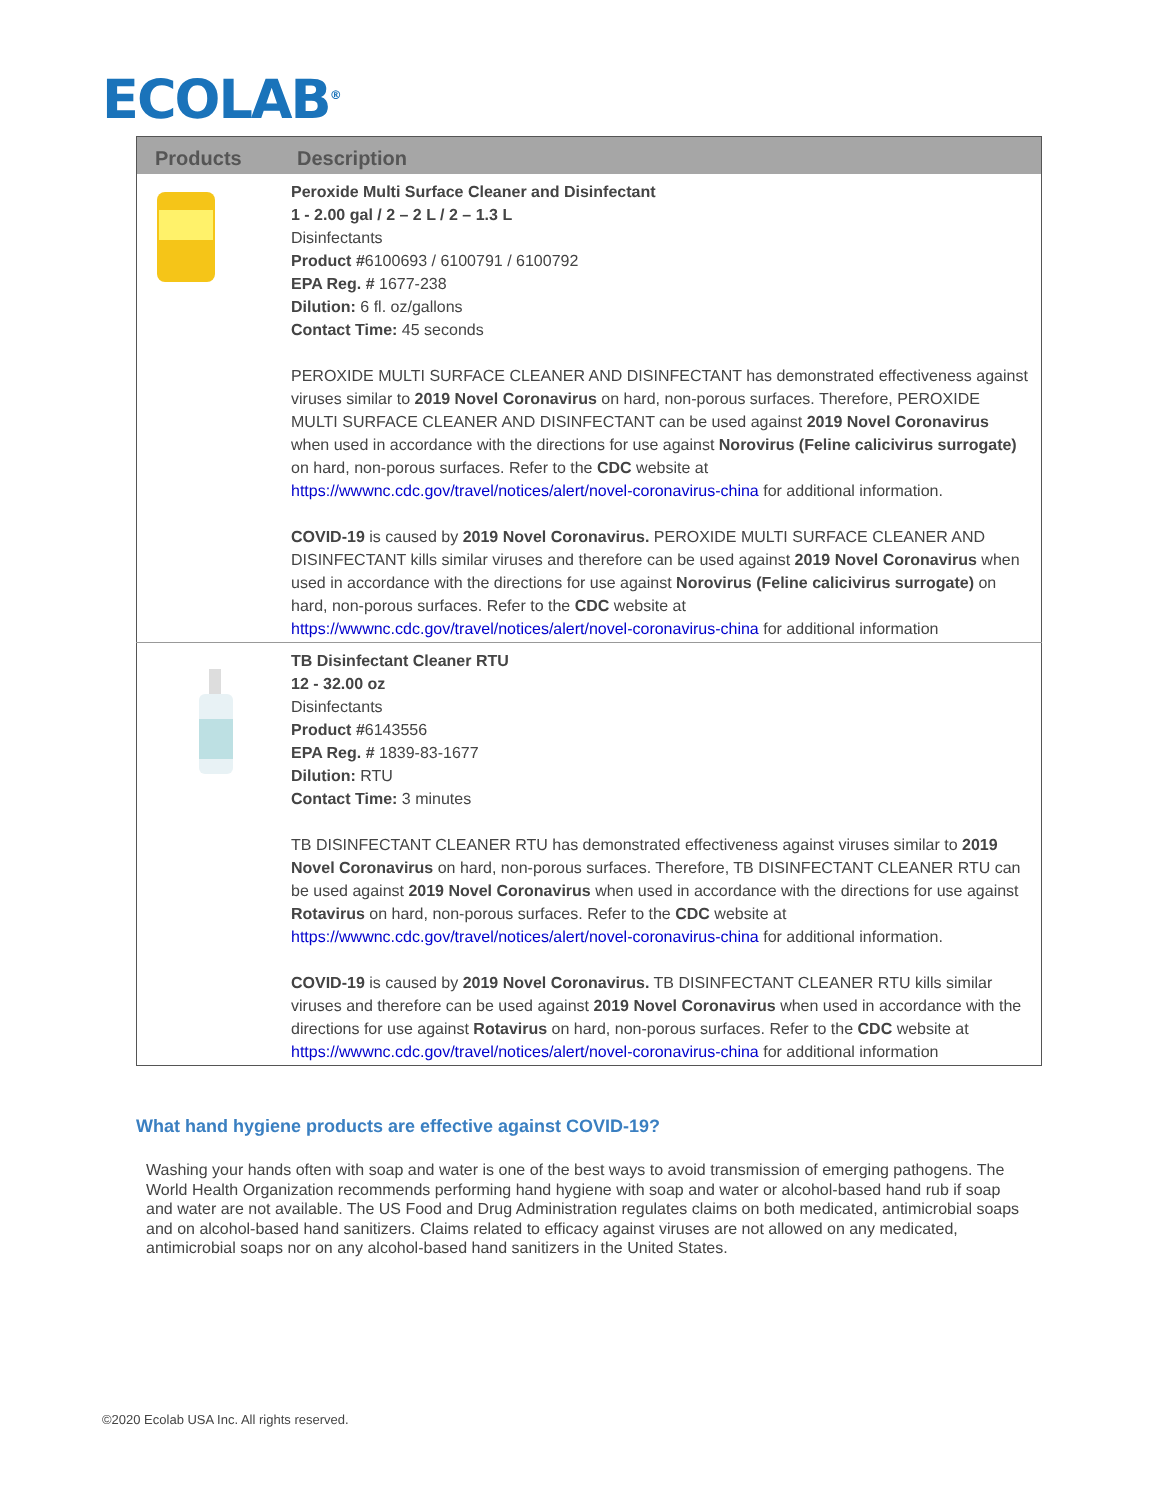ECOLAB<sup>®</sup>
| Products | Description |
| --- | --- |
| | Peroxide Multi Surface Cleaner and Disinfectant 1 - 2.00 gal / 2 – 2 L / 2 – 1.3 L Disinfectants Product # 6100693 / 6100791 / 6100792 EPA Reg. # 1677-238 Dilution: 6 fl. oz/gallons Contact Time: 45 seconds PEROXIDE MULTI SURFACE CLEANER AND DISINFECTANT has demonstrated effectiveness against viruses similar to 2019 Novel Coronavirus on hard, non-porous surfaces. Therefore, PEROXIDE MULTI SURFACE CLEANER AND DISINFECTANT can be used against 2019 Novel Coronavirus when used in accordance with the directions for use against Norovirus (Feline calicivirus surrogate) on hard, non-porous surfaces. Refer to the CDC website at https://wwwnc.cdc.gov/travel/notices/alert/novel-coronavirus-china for additional information. COVID-19 is caused by 2019 Novel Coronavirus. PEROXIDE MULTI SURFACE CLEANER AND DISINFECTANT kills similar viruses and therefore can be used against 2019 Novel Coronavirus when used in accordance with the directions for use against Norovirus (Feline calicivirus surrogate) on hard, non-porous surfaces. Refer to the CDC website at https://wwwnc.cdc.gov/travel/notices/alert/novel-coronavirus-china for additional information |
| | TB Disinfectant Cleaner RTU 12 - 32.00 oz Disinfectants Product # 6143556 EPA Reg. # 1839-83-1677 Dilution: RTU Contact Time: 3 minutes TB DISINFECTANT CLEANER RTU has demonstrated effectiveness against viruses similar to 2019 Novel Coronavirus on hard, non-porous surfaces. Therefore, TB DISINFECTANT CLEANER RTU can be used against 2019 Novel Coronavirus when used in accordance with the directions for use against Rotavirus on hard, non-porous surfaces. Refer to the CDC website at https://wwwnc.cdc.gov/travel/notices/alert/novel-coronavirus-china for additional information. COVID-19 is caused by 2019 Novel Coronavirus. TB DISINFECTANT CLEANER RTU kills similar viruses and therefore can be used against 2019 Novel Coronavirus when used in accordance with the directions for use against Rotavirus on hard, non-porous surfaces. Refer to the CDC website at https://wwwnc.cdc.gov/travel/notices/alert/novel-coronavirus-china for additional information |
What hand hygiene products are effective against COVID-19?
Washing your hands often with soap and water is one of the best ways to avoid transmission of emerging pathogens. The World Health Organization recommends performing hand hygiene with soap and water or alcohol-based hand rub if soap and water are not available. The US Food and Drug Administration regulates claims on both medicated, antimicrobial soaps and on alcohol-based hand sanitizers. Claims related to efficacy against viruses are not allowed on any medicated, antimicrobial soaps nor on any alcohol-based hand sanitizers in the United States.
©2020 Ecolab USA Inc. All rights reserved.